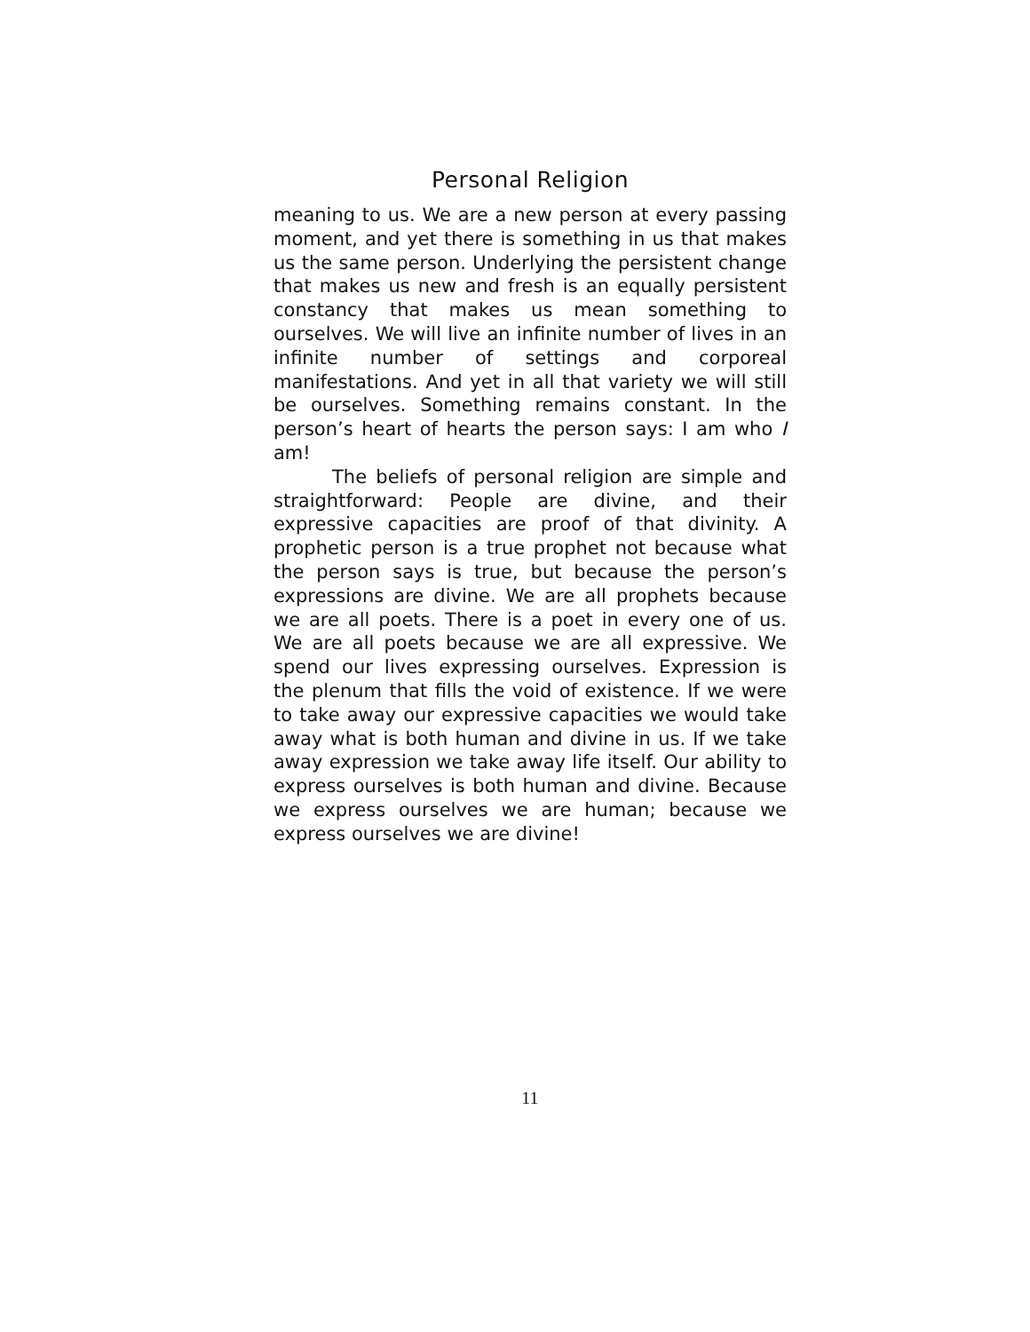Personal Religion
meaning to us. We are a new person at every passing moment, and yet there is something in us that makes us the same person. Underlying the persistent change that makes us new and fresh is an equally persistent constancy that makes us mean something to ourselves. We will live an infinite number of lives in an infinite number of settings and corporeal manifestations. And yet in all that variety we will still be ourselves. Something remains constant. In the person’s heart of hearts the person says: I am who I am!
The beliefs of personal religion are simple and straightforward: People are divine, and their expressive capacities are proof of that divinity. A prophetic person is a true prophet not because what the person says is true, but because the person’s expressions are divine. We are all prophets because we are all poets. There is a poet in every one of us. We are all poets because we are all expressive. We spend our lives expressing ourselves. Expression is the plenum that fills the void of existence. If we were to take away our expressive capacities we would take away what is both human and divine in us. If we take away expression we take away life itself. Our ability to express ourselves is both human and divine. Because we express ourselves we are human; because we express ourselves we are divine!
11